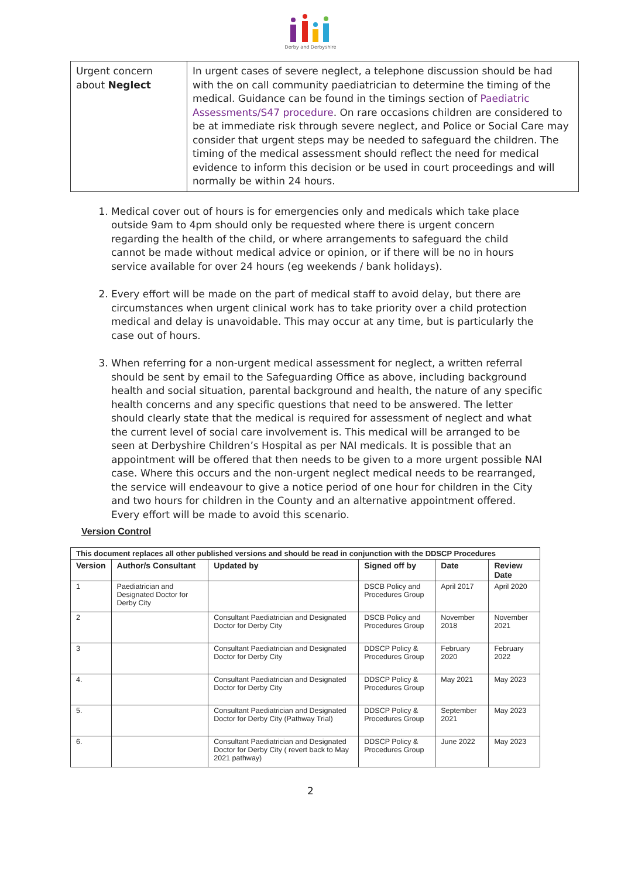Derby and Derbyshire
| Urgent concern about Neglect | In urgent cases of severe neglect, a telephone discussion should be had with the on call community paediatrician to determine the timing of the medical. Guidance can be found in the timings section of Paediatric Assessments/S47 procedure . On rare occasions children are considered to be at immediate risk through severe neglect, and Police or Social Care may consider that urgent steps may be needed to safeguard the children. The timing of the medical assessment should reflect the need for medical evidence to inform this decision or be used in court proceedings and will normally be within 24 hours. |
1. Medical cover out of hours is for emergencies only and medicals which take place outside 9am to 4pm should only be requested where there is urgent concern regarding the health of the child, or where arrangements to safeguard the child cannot be made without medical advice or opinion, or if there will be no in hours service available for over 24 hours (eg weekends / bank holidays).
2. Every effort will be made on the part of medical staff to avoid delay, but there are circumstances when urgent clinical work has to take priority over a child protection medical and delay is unavoidable. This may occur at any time, but is particularly the case out of hours.
3. When referring for a non-urgent medical assessment for neglect, a written referral should be sent by email to the Safeguarding Office as above, including background health and social situation, parental background and health, the nature of any specific health concerns and any specific questions that need to be answered. The letter should clearly state that the medical is required for assessment of neglect and what the current level of social care involvement is. This medical will be arranged to be seen at Derbyshire Children’s Hospital as per NAI medicals. It is possible that an appointment will be offered that then needs to be given to a more urgent possible NAI case. Where this occurs and the non-urgent neglect medical needs to be rearranged, the service will endeavour to give a notice period of one hour for children in the City and two hours for children in the County and an alternative appointment offered. Every effort will be made to avoid this scenario.
Version Control
| This document replaces all other published versions and should be read in conjunction with the DDSCP Procedures | | | | | |
| --- | --- | --- | --- | --- | --- |
| Version | Author/s Consultant | Updated by | Signed off by | Date | Review Date |
| 1 | Paediatrician and Designated Doctor for Derby City | | DSCB Policy and Procedures Group | April 2017 | April 2020 |
| 2 | | Consultant Paediatrician and Designated Doctor for Derby City | DSCB Policy and Procedures Group | November 2018 | November 2021 |
| 3 | | Consultant Paediatrician and Designated Doctor for Derby City | DDSCP Policy & Procedures Group | February 2020 | February 2022 |
| 4. | | Consultant Paediatrician and Designated Doctor for Derby City | DDSCP Policy & Procedures Group | May 2021 | May 2023 |
| 5. | | Consultant Paediatrician and Designated Doctor for Derby City (Pathway Trial) | DDSCP Policy & Procedures Group | September 2021 | May 2023 |
| 6. | | Consultant Paediatrician and Designated Doctor for Derby City ( revert back to May 2021 pathway) | DDSCP Policy & Procedures Group | June 2022 | May 2023 |
2